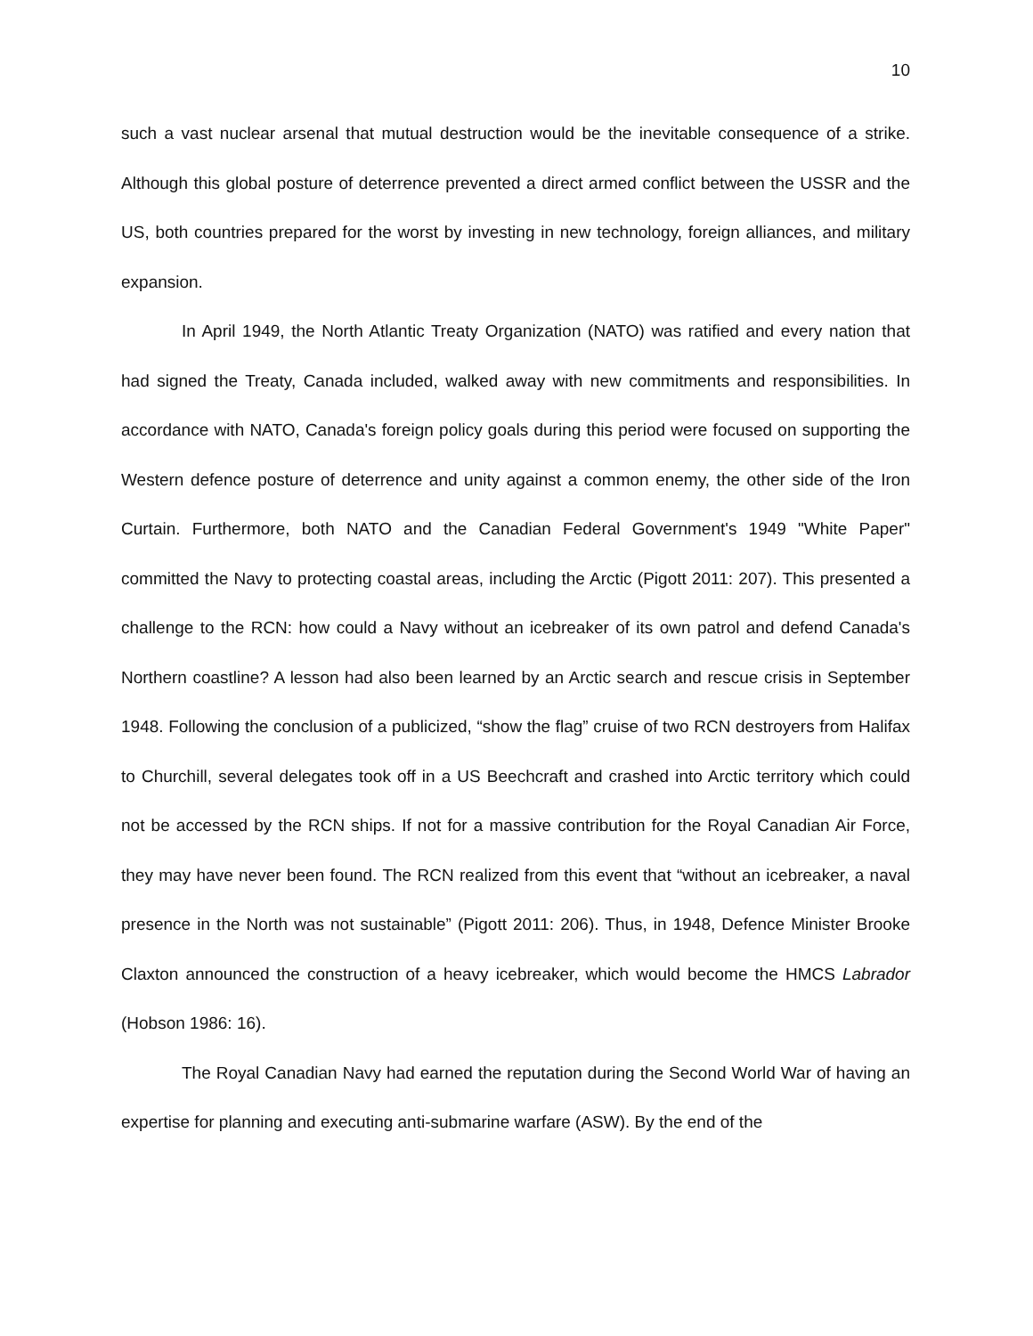10
such a vast nuclear arsenal that mutual destruction would be the inevitable consequence of a strike. Although this global posture of deterrence prevented a direct armed conflict between the USSR and the US, both countries prepared for the worst by investing in new technology, foreign alliances, and military expansion.
In April 1949, the North Atlantic Treaty Organization (NATO) was ratified and every nation that had signed the Treaty, Canada included, walked away with new commitments and responsibilities. In accordance with NATO, Canada's foreign policy goals during this period were focused on supporting the Western defence posture of deterrence and unity against a common enemy, the other side of the Iron Curtain. Furthermore, both NATO and the Canadian Federal Government's 1949 "White Paper" committed the Navy to protecting coastal areas, including the Arctic (Pigott 2011: 207). This presented a challenge to the RCN: how could a Navy without an icebreaker of its own patrol and defend Canada's Northern coastline? A lesson had also been learned by an Arctic search and rescue crisis in September 1948. Following the conclusion of a publicized, “show the flag” cruise of two RCN destroyers from Halifax to Churchill, several delegates took off in a US Beechcraft and crashed into Arctic territory which could not be accessed by the RCN ships. If not for a massive contribution for the Royal Canadian Air Force, they may have never been found. The RCN realized from this event that “without an icebreaker, a naval presence in the North was not sustainable” (Pigott 2011: 206). Thus, in 1948, Defence Minister Brooke Claxton announced the construction of a heavy icebreaker, which would become the HMCS Labrador (Hobson 1986: 16).
The Royal Canadian Navy had earned the reputation during the Second World War of having an expertise for planning and executing anti-submarine warfare (ASW). By the end of the